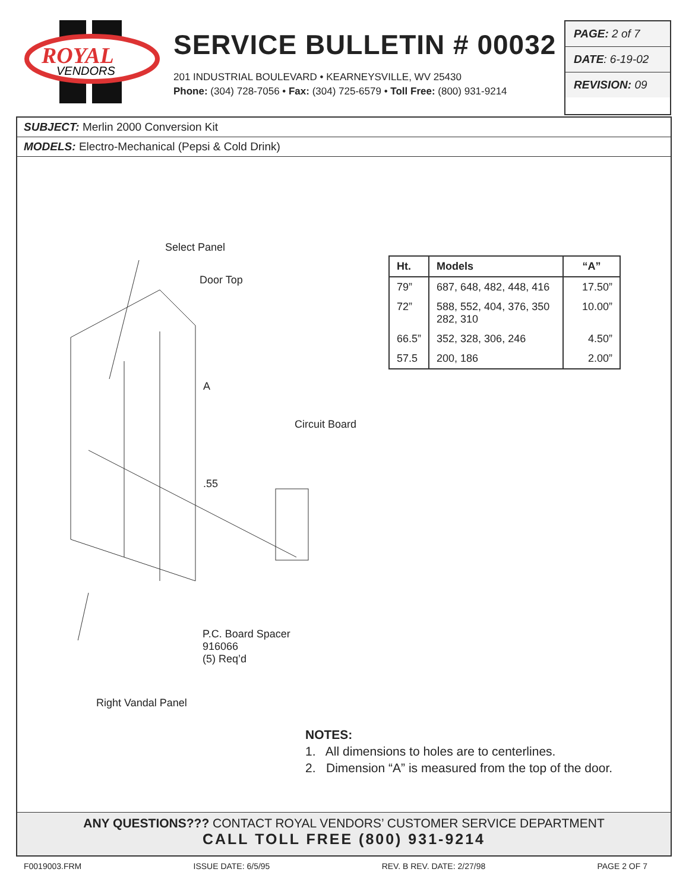ROYAL
VENDORS
SERVICE BULLETIN # 00032
201 INDUSTRIAL BOULEVARD • KEARNEYSVILLE, WV 25430
Phone: (304) 728-7056 • Fax: (304) 725-6579 • Toll Free: (800) 931-9214
PAGE: 2 of 7
DATE: 6-19-02
REVISION: 09
SUBJECT: Merlin 2000 Conversion Kit
MODELS: Electro-Mechanical (Pepsi & Cold Drink)
Select Panel
Door Top
A
Circuit Board
.55
P.C. Board Spacer
916066
(5) Req’d
Right Vandal Panel
| Ht. | Models | “A” |
| --- | --- | --- |
| 79” | 687, 648, 482, 448, 416 | 17.50” |
| 72” | 588, 552, 404, 376, 350 282, 310 | 10.00” |
| 66.5” | 352, 328, 306, 246 | 4.50” |
| 57.5 | 200, 186 | 2.00” |
NOTES:
1. All dimensions to holes are to centerlines.
2. Dimension “A” is measured from the top of the door.
ANY QUESTIONS??? CONTACT ROYAL VENDORS’ CUSTOMER SERVICE DEPARTMENT
CALL TOLL FREE (800) 931-9214
F0019003.FRM ISSUE DATE: 6/5/95 REV. B REV. DATE: 2/27/98 PAGE 2 OF 7